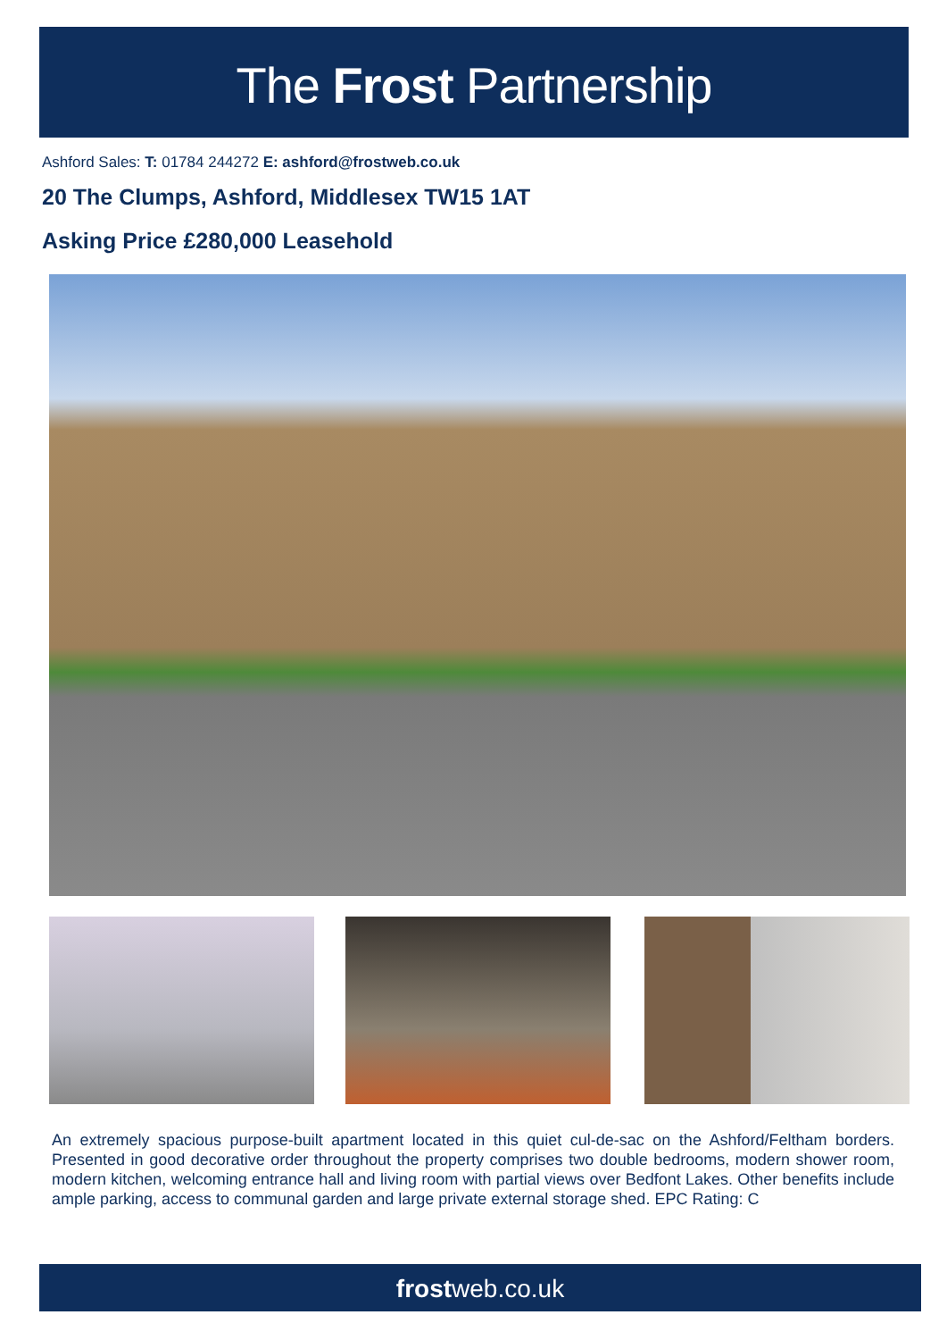The Frost Partnership
Ashford Sales: T: 01784 244272 E: ashford@frostweb.co.uk
20 The Clumps, Ashford, Middlesex TW15 1AT
Asking Price £280,000 Leasehold
An extremely spacious purpose-built apartment located in this quiet cul-de-sac on the Ashford/Feltham borders. Presented in good decorative order throughout the property comprises two double bedrooms, modern shower room, modern kitchen, welcoming entrance hall and living room with partial views over Bedfont Lakes. Other benefits include ample parking, access to communal garden and large private external storage shed. EPC Rating: C
frostweb.co.uk